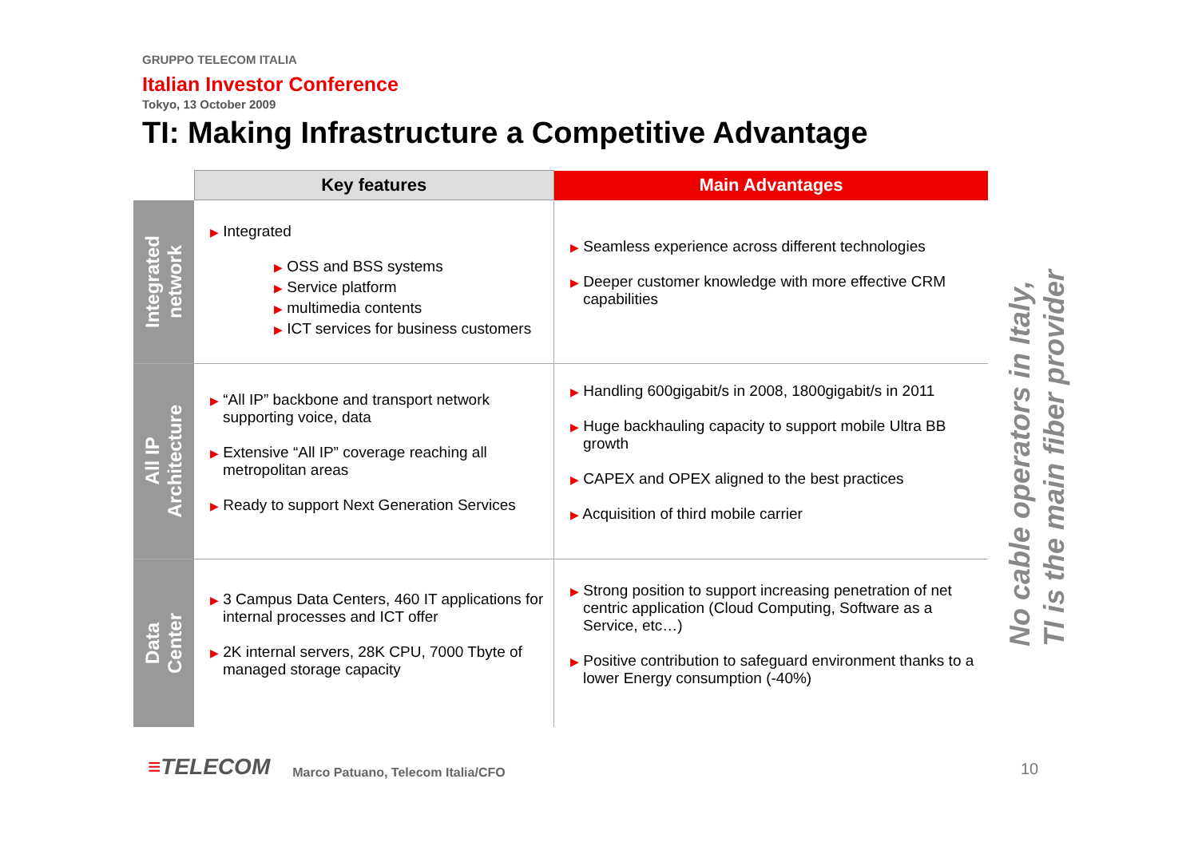GRUPPO TELECOM ITALIA
Italian Investor Conference
Tokyo, 13 October 2009
TI: Making Infrastructure a Competitive Advantage
| | Key features | Main Advantages |
| --- | --- | --- |
| Integrated network | ▶ Integrated ▶ OSS and BSS systems ▶ Service platform ▶ multimedia contents ▶ ICT services for business customers | ▶ Seamless experience across different technologies ▶ Deeper customer knowledge with more effective CRM capabilities |
| All IP Architecture | ▶ “All IP” backbone and transport network supporting voice, data ▶ Extensive “All IP” coverage reaching all metropolitan areas ▶ Ready to support Next Generation Services | ▶ Handling 600gigabit/s in 2008, 1800gigabit/s in 2011 ▶ Huge backhauling capacity to support mobile Ultra BB growth ▶ CAPEX and OPEX aligned to the best practices ▶ Acquisition of third mobile carrier |
| Data Center | ▶ 3 Campus Data Centers, 460 IT applications for internal processes and ICT offer ▶ 2K internal servers, 28K CPU, 7000 Tbyte of managed storage capacity | ▶ Strong position to support increasing penetration of net centric application (Cloud Computing, Software as a Service, etc…) ▶ Positive contribution to safeguard environment thanks to a lower Energy consumption (-40%) |
No cable operators in Italy,
TI is the main fiber provider
≡TELECOM
Marco Patuano, Telecom Italia/CFO
10